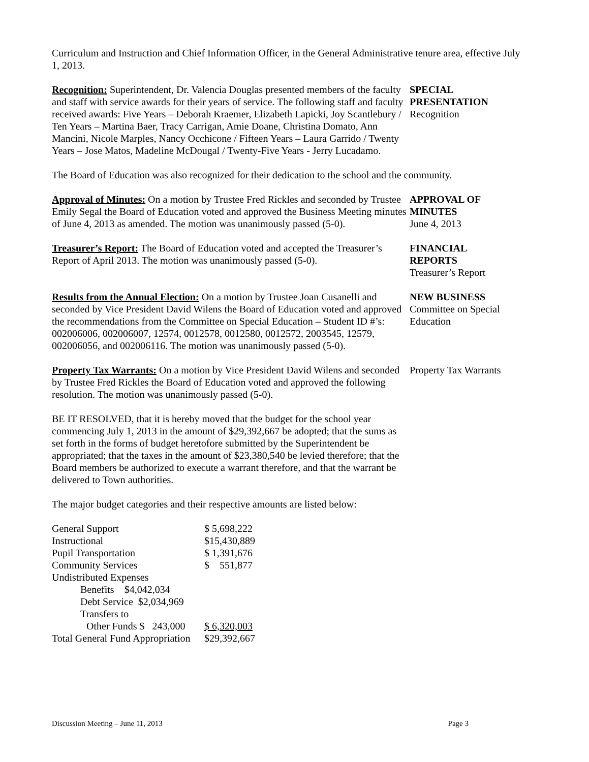Curriculum and Instruction and Chief Information Officer, in the General Administrative tenure area, effective July 1, 2013.
Recognition: Superintendent, Dr. Valencia Douglas presented members of the faculty and staff with service awards for their years of service. The following staff and faculty received awards: Five Years – Deborah Kraemer, Elizabeth Lapicki, Joy Scantlebury / Ten Years – Martina Baer, Tracy Carrigan, Amie Doane, Christina Domato, Ann Mancini, Nicole Marples, Nancy Occhicone / Fifteen Years – Laura Garrido / Twenty Years – Jose Matos, Madeline McDougal / Twenty-Five Years - Jerry Lucadamo.
SPECIAL
PRESENTATION
Recognition
The Board of Education was also recognized for their dedication to the school and the community.
Approval of Minutes: On a motion by Trustee Fred Rickles and seconded by Trustee Emily Segal the Board of Education voted and approved the Business Meeting minutes of June 4, 2013 as amended. The motion was unanimously passed (5-0).
APPROVAL OF
MINUTES
June 4, 2013
Treasurer’s Report: The Board of Education voted and accepted the Treasurer’s Report of April 2013. The motion was unanimously passed (5-0).
FINANCIAL
REPORTS
Treasurer’s Report
Results from the Annual Election: On a motion by Trustee Joan Cusanelli and seconded by Vice President David Wilens the Board of Education voted and approved the recommendations from the Committee on Special Education – Student ID #’s: 002006006, 002006007, 12574, 0012578, 0012580, 0012572, 2003545, 12579, 002006056, and 002006116. The motion was unanimously passed (5-0).
NEW BUSINESS
Committee on Special Education
Property Tax Warrants: On a motion by Vice President David Wilens and seconded by Trustee Fred Rickles the Board of Education voted and approved the following resolution. The motion was unanimously passed (5-0).
Property Tax Warrants
BE IT RESOLVED, that it is hereby moved that the budget for the school year commencing July 1, 2013 in the amount of $29,392,667 be adopted; that the sums as set forth in the forms of budget heretofore submitted by the Superintendent be appropriated; that the taxes in the amount of $23,380,540 be levied therefore; that the Board members be authorized to execute a warrant therefore, and that the warrant be delivered to Town authorities.
The major budget categories and their respective amounts are listed below:
| General Support | $ 5,698,222 |
| Instructional | $15,430,889 |
| Pupil Transportation | $ 1,391,676 |
| Community Services | $ 551,877 |
| Undistributed Expenses | |
| Benefits $4,042,034 | |
| Debt Service $2,034,969 | |
| Transfers to | |
| Other Funds $ 243,000 | $ 6,320,003 |
| Total General Fund Appropriation | $29,392,667 |
Discussion Meeting – June 11, 2013 Page 3